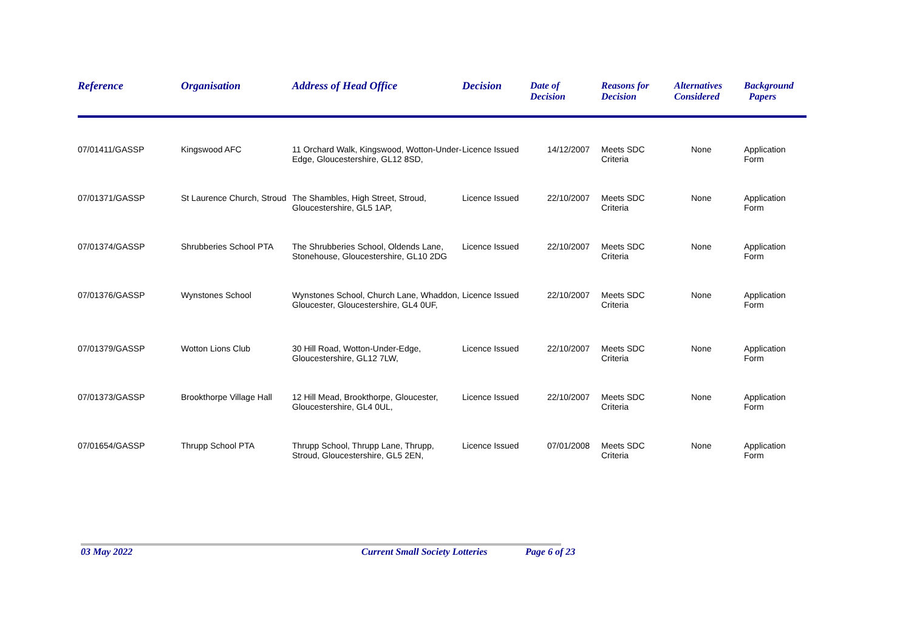| Reference | Organisation | Address of Head Office | Decision | Date of Decision | Reasons for Decision | Alternatives Considered | Background Papers |
| --- | --- | --- | --- | --- | --- | --- | --- |
| 07/01411/GASSP | Kingswood AFC | 11 Orchard Walk, Kingswood, Wotton-Under-Edge, Gloucestershire, GL12 8SD, | Licence Issued | 14/12/2007 | Meets SDC Criteria | None | Application Form |
| 07/01371/GASSP | St Laurence Church, Stroud | The Shambles, High Street, Stroud, Gloucestershire, GL5 1AP, | Licence Issued | 22/10/2007 | Meets SDC Criteria | None | Application Form |
| 07/01374/GASSP | Shrubberies School PTA | The Shrubberies School, Oldends Lane, Stonehouse, Gloucestershire, GL10 2DG | Licence Issued | 22/10/2007 | Meets SDC Criteria | None | Application Form |
| 07/01376/GASSP | Wynstones School | Wynstones School, Church Lane, Whaddon, Gloucester, Gloucestershire, GL4 0UF, | Licence Issued | 22/10/2007 | Meets SDC Criteria | None | Application Form |
| 07/01379/GASSP | Wotton Lions Club | 30 Hill Road, Wotton-Under-Edge, Gloucestershire, GL12 7LW, | Licence Issued | 22/10/2007 | Meets SDC Criteria | None | Application Form |
| 07/01373/GASSP | Brookthorpe Village Hall | 12 Hill Mead, Brookthorpe, Gloucester, Gloucestershire, GL4 0UL, | Licence Issued | 22/10/2007 | Meets SDC Criteria | None | Application Form |
| 07/01654/GASSP | Thrupp School PTA | Thrupp School, Thrupp Lane, Thrupp, Stroud, Gloucestershire, GL5 2EN, | Licence Issued | 07/01/2008 | Meets SDC Criteria | None | Application Form |
03 May 2022 Current Small Society Lotteries Page 6 of 23